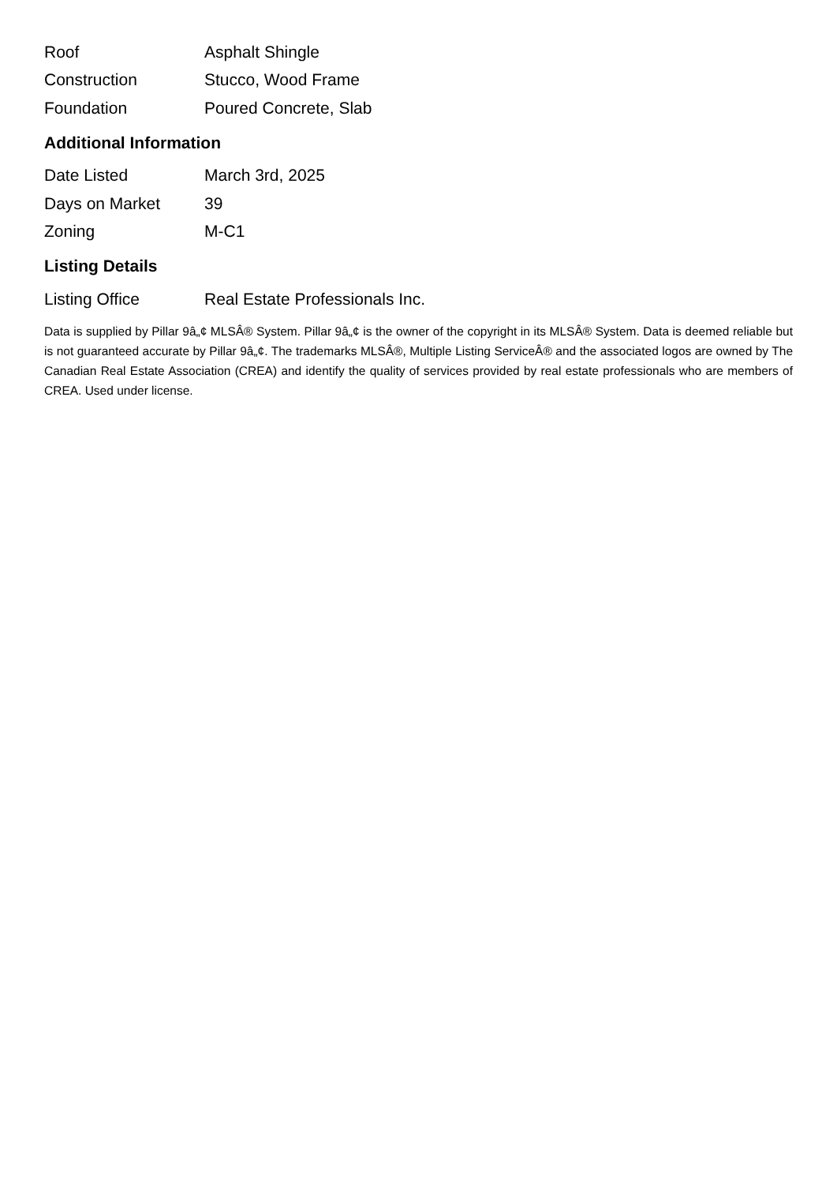| Roof | Asphalt Shingle |
| Construction | Stucco, Wood Frame |
| Foundation | Poured Concrete, Slab |
Additional Information
| Date Listed | March 3rd, 2025 |
| Days on Market | 39 |
| Zoning | M-C1 |
Listing Details
| Listing Office | Real Estate Professionals Inc. |
Data is supplied by Pillar 9â„¢ MLSÂ® System. Pillar 9â„¢ is the owner of the copyright in its MLSÂ® System. Data is deemed reliable but is not guaranteed accurate by Pillar 9â„¢. The trademarks MLSÂ®, Multiple Listing ServiceÂ® and the associated logos are owned by The Canadian Real Estate Association (CREA) and identify the quality of services provided by real estate professionals who are members of CREA. Used under license.